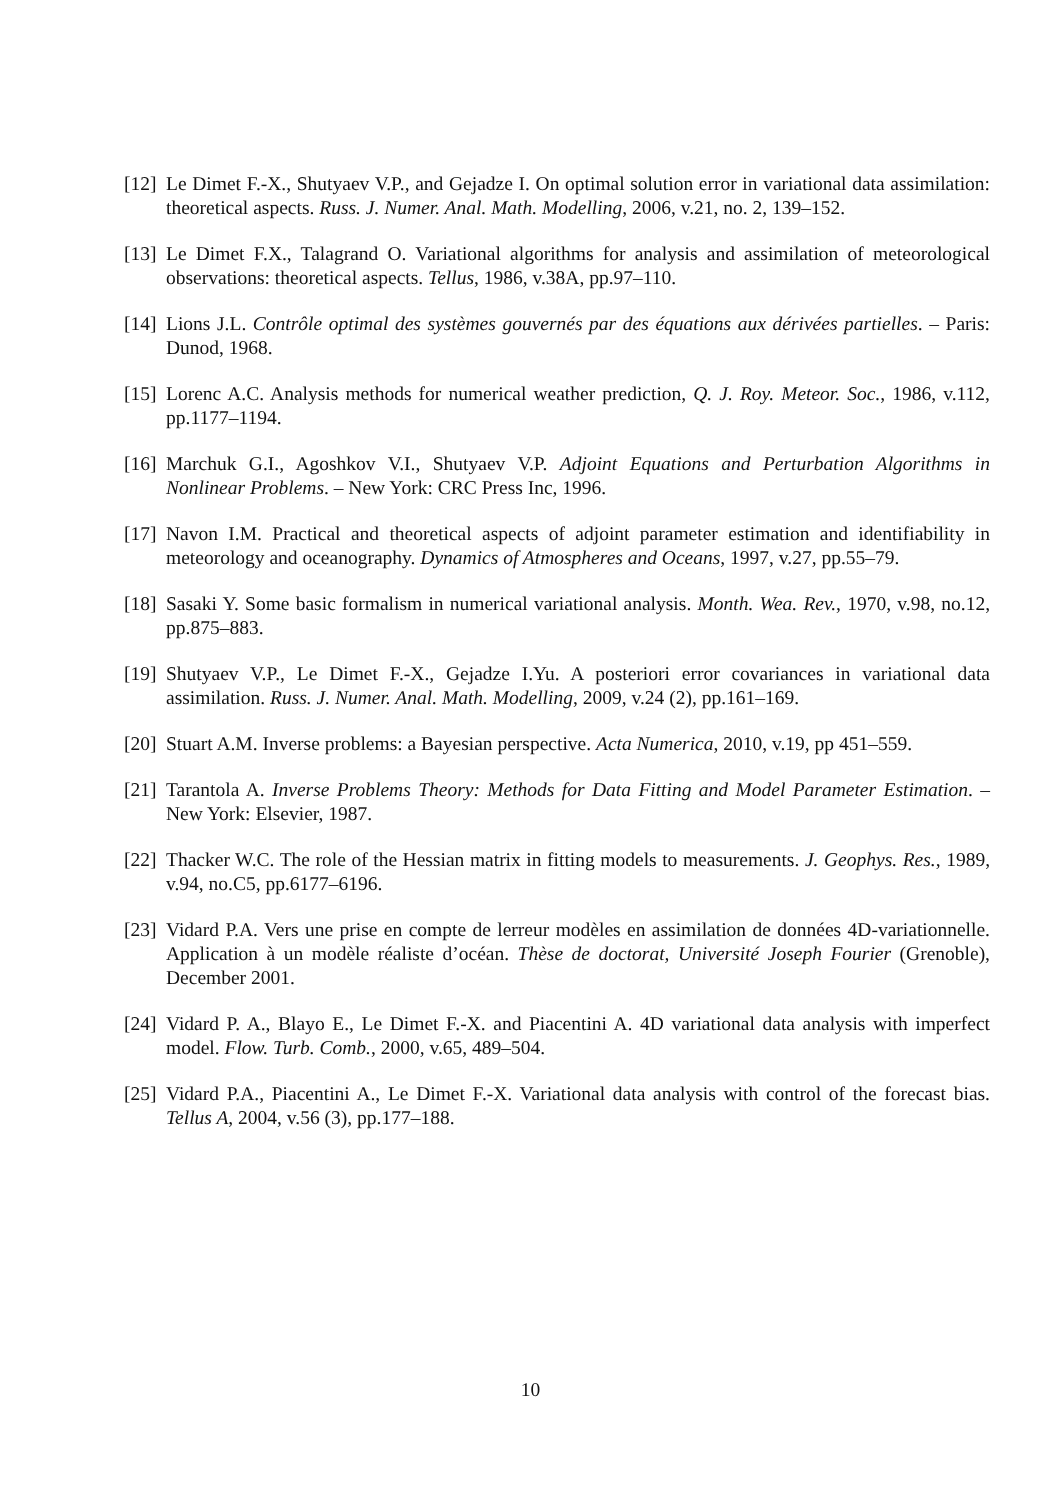[12] Le Dimet F.-X., Shutyaev V.P., and Gejadze I. On optimal solution error in variational data assimilation: theoretical aspects. Russ. J. Numer. Anal. Math. Modelling, 2006, v.21, no. 2, 139–152.
[13] Le Dimet F.X., Talagrand O. Variational algorithms for analysis and assimilation of meteorological observations: theoretical aspects. Tellus, 1986, v.38A, pp.97–110.
[14] Lions J.L. Contrôle optimal des systèmes gouvernés par des équations aux dérivées partielles. – Paris: Dunod, 1968.
[15] Lorenc A.C. Analysis methods for numerical weather prediction, Q. J. Roy. Meteor. Soc., 1986, v.112, pp.1177–1194.
[16] Marchuk G.I., Agoshkov V.I., Shutyaev V.P. Adjoint Equations and Perturbation Algorithms in Nonlinear Problems. – New York: CRC Press Inc, 1996.
[17] Navon I.M. Practical and theoretical aspects of adjoint parameter estimation and identifiability in meteorology and oceanography. Dynamics of Atmospheres and Oceans, 1997, v.27, pp.55–79.
[18] Sasaki Y. Some basic formalism in numerical variational analysis. Month. Wea. Rev., 1970, v.98, no.12, pp.875–883.
[19] Shutyaev V.P., Le Dimet F.-X., Gejadze I.Yu. A posteriori error covariances in variational data assimilation. Russ. J. Numer. Anal. Math. Modelling, 2009, v.24 (2), pp.161–169.
[20] Stuart A.M. Inverse problems: a Bayesian perspective. Acta Numerica, 2010, v.19, pp 451–559.
[21] Tarantola A. Inverse Problems Theory: Methods for Data Fitting and Model Parameter Estimation. – New York: Elsevier, 1987.
[22] Thacker W.C. The role of the Hessian matrix in fitting models to measurements. J. Geophys. Res., 1989, v.94, no.C5, pp.6177–6196.
[23] Vidard P.A. Vers une prise en compte de lerreur modèles en assimilation de données 4D-variationnelle. Application à un modèle réaliste d’océan. Thèse de doctorat, Université Joseph Fourier (Grenoble), December 2001.
[24] Vidard P. A., Blayo E., Le Dimet F.-X. and Piacentini A. 4D variational data analysis with imperfect model. Flow. Turb. Comb., 2000, v.65, 489–504.
[25] Vidard P.A., Piacentini A., Le Dimet F.-X. Variational data analysis with control of the forecast bias. Tellus A, 2004, v.56 (3), pp.177–188.
10